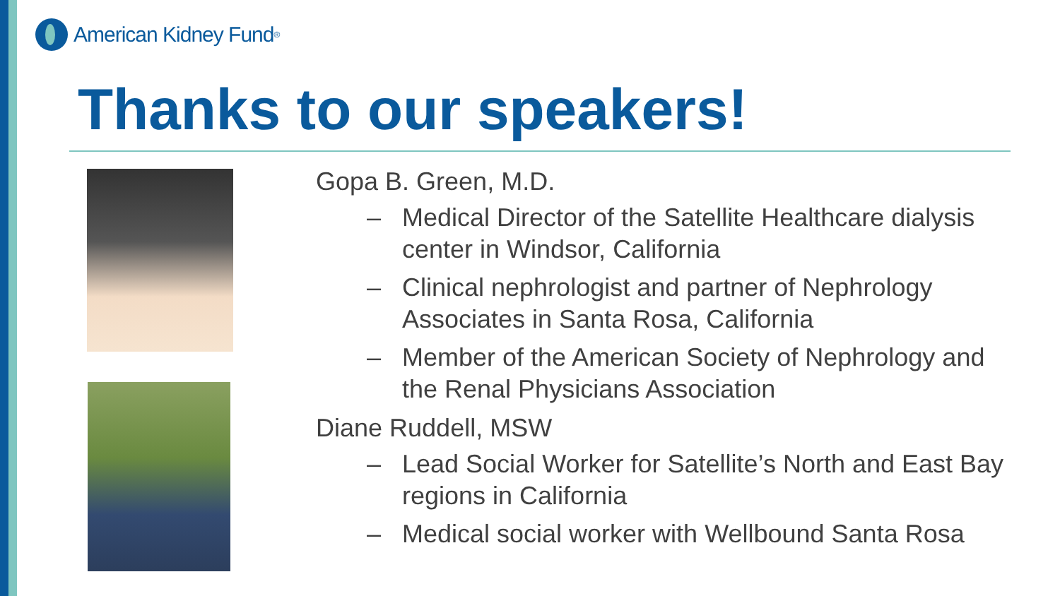American Kidney Fund<sup>®</sup>
Thanks to our speakers!
Gopa B. Green, M.D.
– Medical Director of the Satellite Healthcare dialysis center in Windsor, California
– Clinical nephrologist and partner of Nephrology Associates in Santa Rosa, California
– Member of the American Society of Nephrology and the Renal Physicians Association
Diane Ruddell, MSW
– Lead Social Worker for Satellite’s North and East Bay regions in California
– Medical social worker with Wellbound Santa Rosa